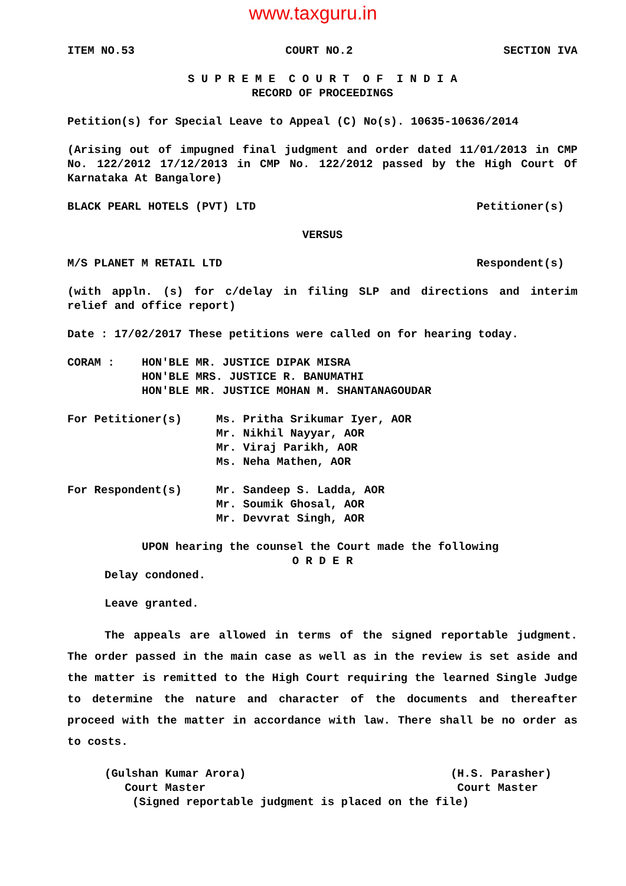www.taxguru.in
ITEM NO.53 COURT NO.2 SECTION IVA
S U P R E M E C O U R T O F I N D I A
RECORD OF PROCEEDINGS
Petition(s) for Special Leave to Appeal (C) No(s). 10635-10636/2014
(Arising out of impugned final judgment and order dated 11/01/2013 in CMP No. 122/2012 17/12/2013 in CMP No. 122/2012 passed by the High Court Of Karnataka At Bangalore)
BLACK PEARL HOTELS (PVT) LTD Petitioner(s)
VERSUS
M/S PLANET M RETAIL LTD Respondent(s)
(with appln. (s) for c/delay in filing SLP and directions and interim relief and office report)
Date : 17/02/2017 These petitions were called on for hearing today.
CORAM : HON'BLE MR. JUSTICE DIPAK MISRA
HON'BLE MRS. JUSTICE R. BANUMATHI
HON'BLE MR. JUSTICE MOHAN M. SHANTANAGOUDAR
For Petitioner(s) Ms. Pritha Srikumar Iyer, AOR
Mr. Nikhil Nayyar, AOR
Mr. Viraj Parikh, AOR
Ms. Neha Mathen, AOR
For Respondent(s) Mr. Sandeep S. Ladda, AOR
Mr. Soumik Ghosal, AOR
Mr. Devvrat Singh, AOR
UPON hearing the counsel the Court made the following
O R D E R
Delay condoned.
Leave granted.
The appeals are allowed in terms of the signed reportable judgment. The order passed in the main case as well as in the review is set aside and the matter is remitted to the High Court requiring the learned Single Judge to determine the nature and character of the documents and thereafter proceed with the matter in accordance with law. There shall be no order as to costs.
(Gulshan Kumar Arora)
Court Master (H.S. Parasher)
Court Master
(Signed reportable judgment is placed on the file)